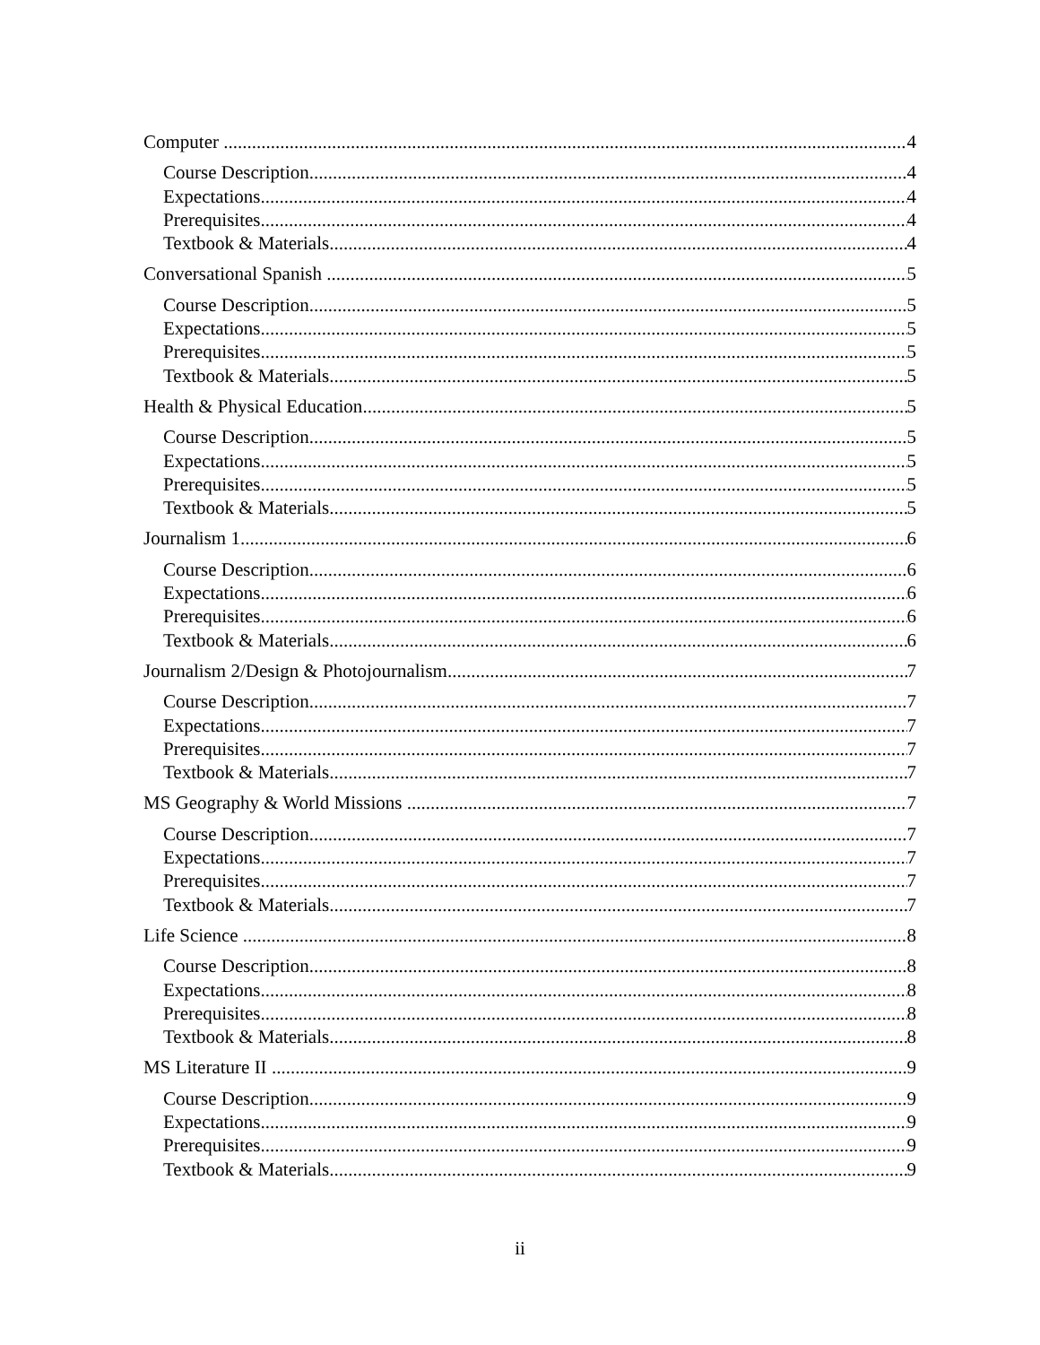Computer 4
Course Description 4
Expectations 4
Prerequisites 4
Textbook & Materials 4
Conversational Spanish 5
Course Description 5
Expectations 5
Prerequisites 5
Textbook & Materials 5
Health & Physical Education 5
Course Description 5
Expectations 5
Prerequisites 5
Textbook & Materials 5
Journalism 1 6
Course Description 6
Expectations 6
Prerequisites 6
Textbook & Materials 6
Journalism 2/Design & Photojournalism 7
Course Description 7
Expectations 7
Prerequisites 7
Textbook & Materials 7
MS Geography & World Missions 7
Course Description 7
Expectations 7
Prerequisites 7
Textbook & Materials 7
Life Science 8
Course Description 8
Expectations 8
Prerequisites 8
Textbook & Materials 8
MS Literature II 9
Course Description 9
Expectations 9
Prerequisites 9
Textbook & Materials 9
ii